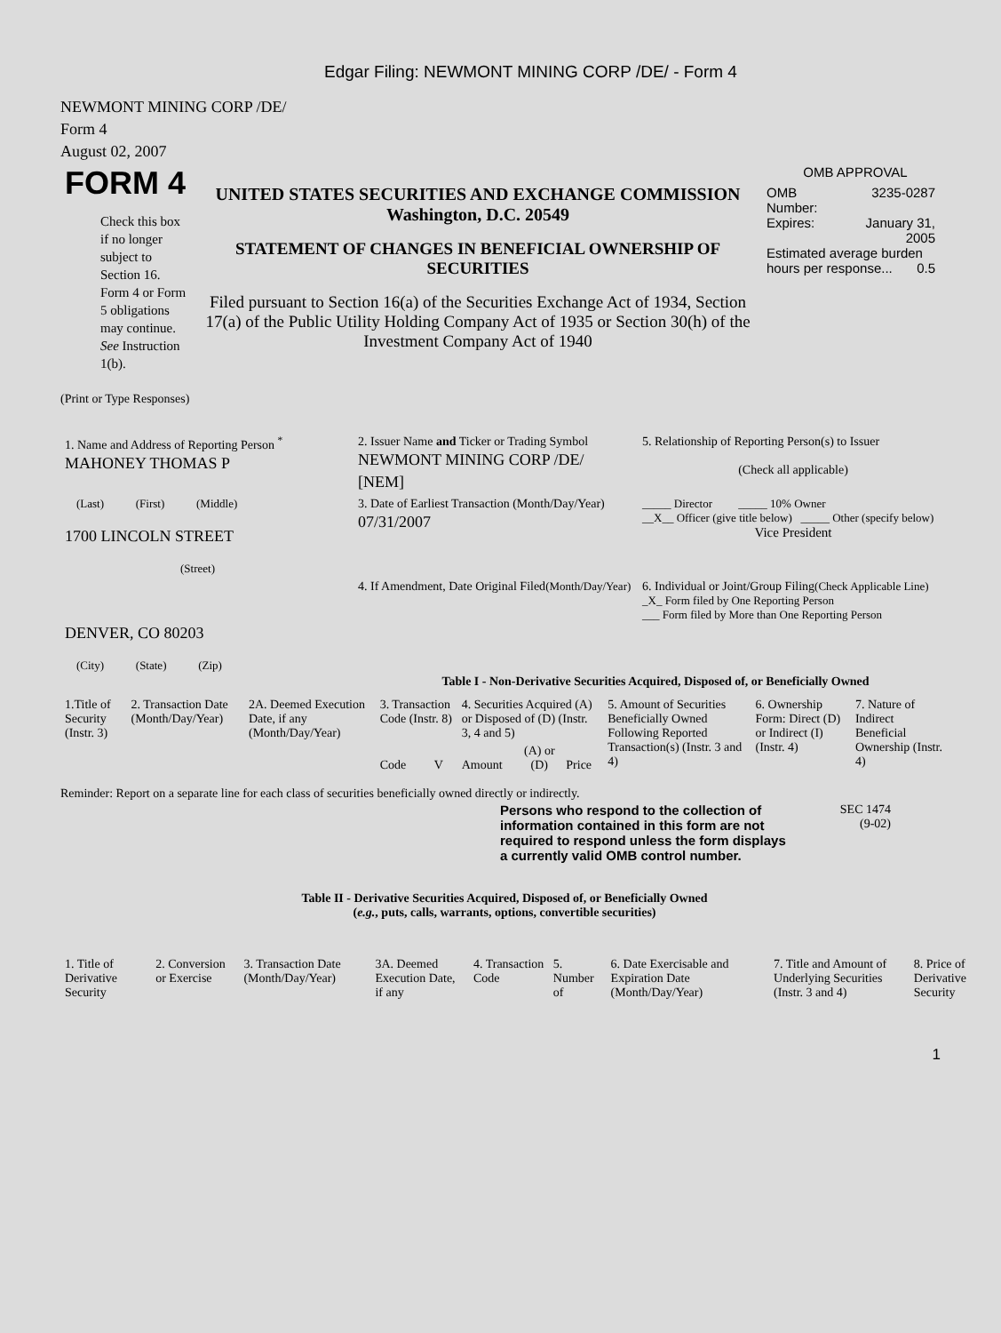Edgar Filing: NEWMONT MINING CORP /DE/ - Form 4
NEWMONT MINING CORP /DE/
Form 4
August 02, 2007
| FORM 4 Check this box if no longer subject to Section 16. Form 4 or Form 5 obligations may continue. See Instruction 1(b). | UNITED STATES SECURITIES AND EXCHANGE COMMISSION Washington, D.C. 20549 STATEMENT OF CHANGES IN BENEFICIAL OWNERSHIP OF SECURITIES Filed pursuant to Section 16(a) of the Securities Exchange Act of 1934, Section 17(a) of the Public Utility Holding Company Act of 1935 or Section 30(h) of the Investment Company Act of 1940 | OMB APPROVAL / OMB Number: / 3235-0287 / / Expires: / January 31, 2005 / / Estimated average burden hours per response... 0.5 / / |
(Print or Type Responses)
| 1. Name and Address of Reporting Person <sup>*</sup> MAHONEY THOMAS P | 2. Issuer Name and Ticker or Trading Symbol NEWMONT MINING CORP /DE/ [NEM] | 5. Relationship of Reporting Person(s) to Issuer (Check all applicable) |
| (Last) (First) (Middle) 1700 LINCOLN STREET (Street) | 3. Date of Earliest Transaction (Month/Day/Year) 07/31/2007 | _____ Director _____ 10% Owner __X__ Officer (give title below) _____ Other (specify below) Vice President |
| DENVER, CO 80203 (City) (State) (Zip) | 4. If Amendment, Date Original Filed (Month/Day/Year) | 6. Individual or Joint/Group Filing (Check Applicable Line) _X_ Form filed by One Reporting Person ___ Form filed by More than One Reporting Person |
Table I - Non-Derivative Securities Acquired, Disposed of, or Beneficially Owned
| 1.Title of Security (Instr. 3) | 2. Transaction Date (Month/Day/Year) | 2A. Deemed Execution Date, if any (Month/Day/Year) | 3. Transaction Code (Instr. 8) | | 4. Securities Acquired (A) or Disposed of (D) (Instr. 3, 4 and 5) | | | 5. Amount of Securities Beneficially Owned Following Reported Transaction(s) (Instr. 3 and 4) | 6. Ownership Form: Direct (D) or Indirect (I) (Instr. 4) | 7. Nature of Indirect Beneficial Ownership (Instr. 4) |
| | | | Code | V | Amount | (A) or (D) | Price | | | |
Reminder: Report on a separate line for each class of securities beneficially owned directly or indirectly.
| Persons who respond to the collection of information contained in this form are not required to respond unless the form displays a currently valid OMB control number. | SEC 1474 (9-02) |
Table II - Derivative Securities Acquired, Disposed of, or Beneficially Owned
(e.g., puts, calls, warrants, options, convertible securities)
| 1. Title of Derivative Security | 2. Conversion or Exercise | 3. Transaction Date (Month/Day/Year) | 3A. Deemed Execution Date, if any | 4. Transaction Code | 5. Number of | 6. Date Exercisable and Expiration Date (Month/Day/Year) | 7. Title and Amount of Underlying Securities (Instr. 3 and 4) | 8. Price of Derivative Security |
1